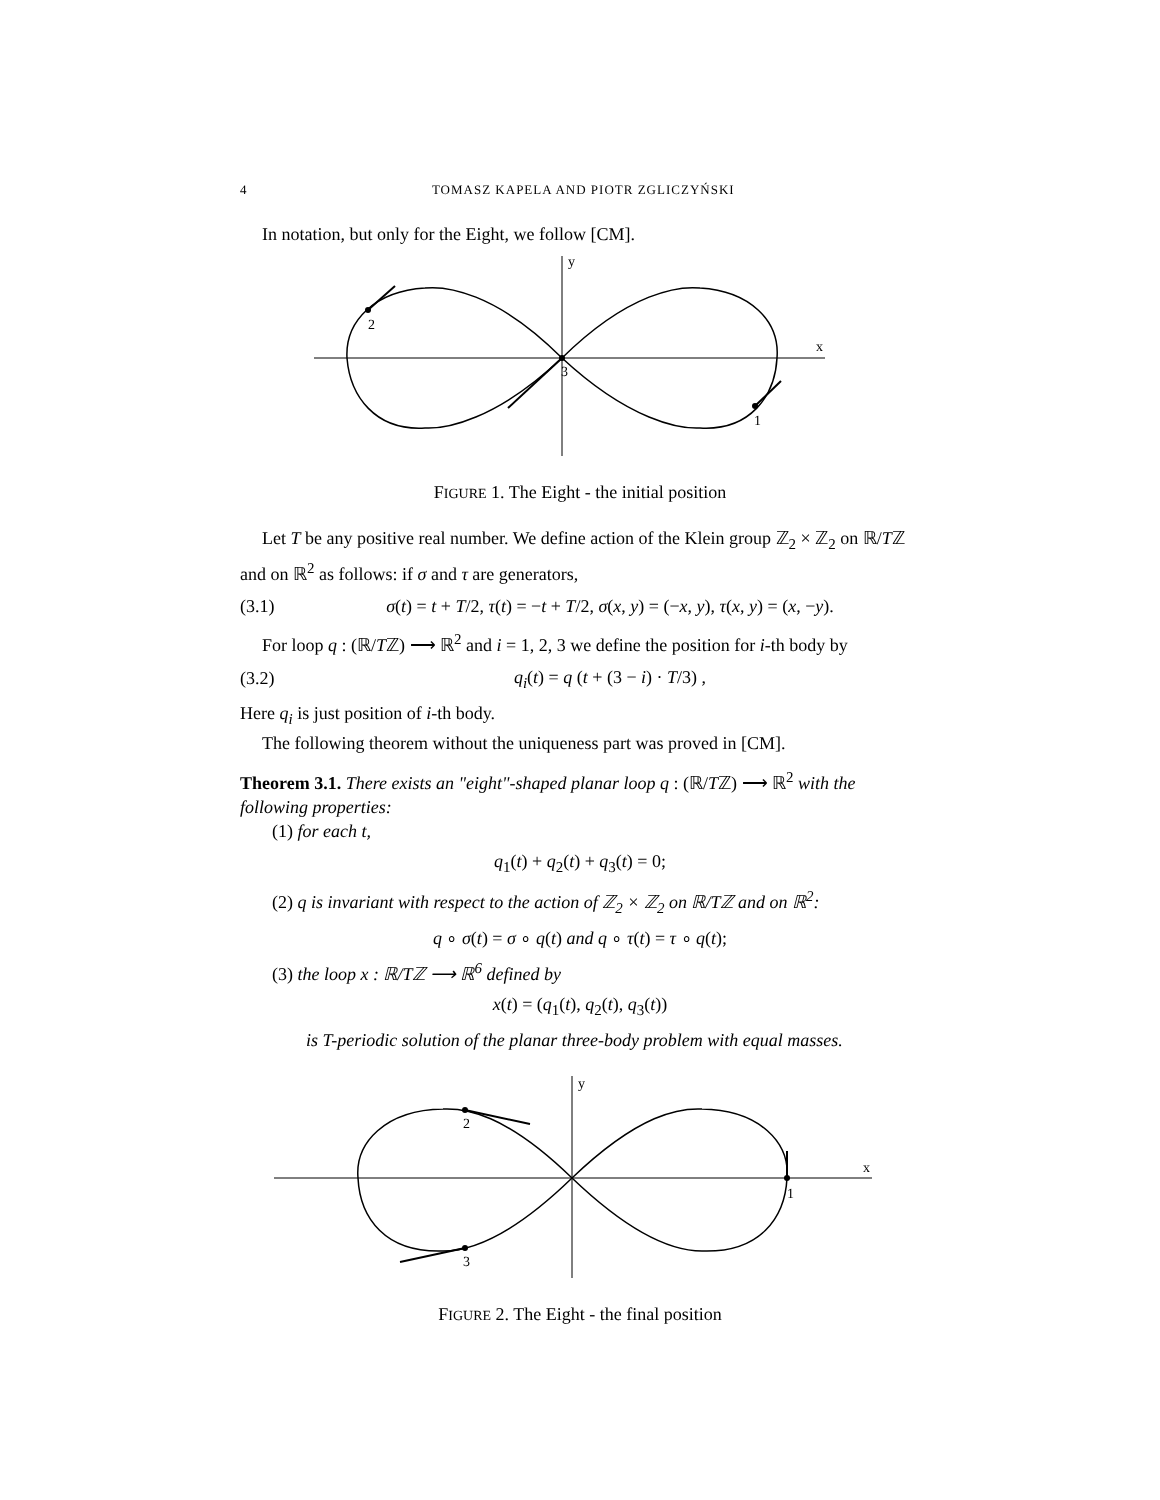4 TOMASZ KAPELA AND PIOTR ZGLICZYŃSKI
In notation, but only for the Eight, we follow [CM].
y
x
2
3
1
FIGURE 1. The Eight - the initial position
Let T be any positive real number. We define action of the Klein group ℤ<sub>2</sub> × ℤ<sub>2</sub> on ℝ/Tℤ and on ℝ<sup>2</sup> as follows: if σ and τ are generators,
(3.1) σ(t) = t + T/2, τ(t) = −t + T/2, σ(x, y) = (−x, y), τ(x, y) = (x, −y).
For loop q : (ℝ/Tℤ) ⟶ ℝ<sup>2</sup> and i = 1, 2, 3 we define the position for i-th body by
(3.2) q<sub>i</sub>(t) = q (t + (3 − i) · T/3) ,
Here q<sub>i</sub> is just position of i-th body.
The following theorem without the uniqueness part was proved in [CM].
Theorem 3.1. There exists an "eight"-shaped planar loop q : (ℝ/Tℤ) ⟶ ℝ<sup>2</sup> with the following properties:
(1) for each t,
q<sub>1</sub>(t) + q<sub>2</sub>(t) + q<sub>3</sub>(t) = 0;
(2) q is invariant with respect to the action of ℤ<sub>2</sub> × ℤ<sub>2</sub> on ℝ/Tℤ and on ℝ<sup>2</sup>:
q ∘ σ(t) = σ ∘ q(t) and q ∘ τ(t) = τ ∘ q(t);
(3) the loop x : ℝ/Tℤ ⟶ ℝ<sup>6</sup> defined by
x(t) = (q<sub>1</sub>(t), q<sub>2</sub>(t), q<sub>3</sub>(t))
is T-periodic solution of the planar three-body problem with equal masses.
y
x
2
3
1
FIGURE 2. The Eight - the final position